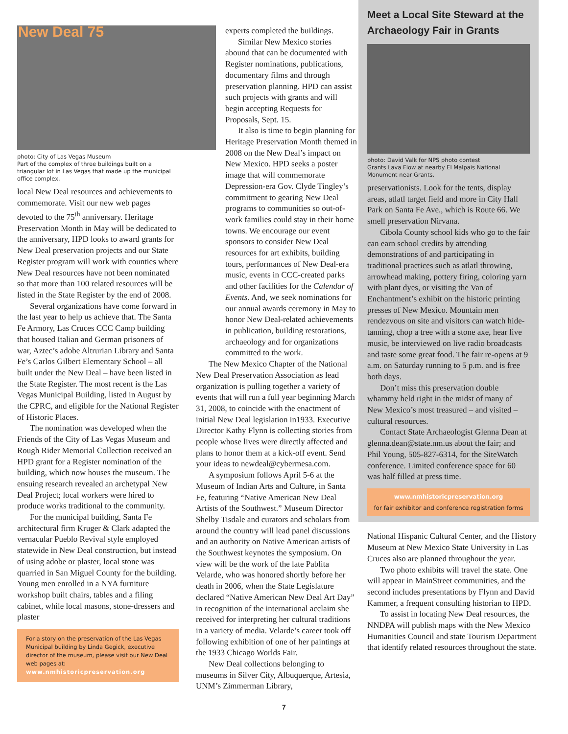New Deal 75
photo: City of Las Vegas Museum
Part of the complex of three buildings built on a triangular lot in Las Vegas that made up the municipal office complex.
local New Deal resources and achievements to commemorate. Visit our new web pages devoted to the 75<sup>th</sup> anniversary. Heritage Preservation Month in May will be dedicated to the anniversary, HPD looks to award grants for New Deal preservation projects and our State Register program will work with counties where New Deal resources have not been nominated so that more than 100 related resources will be listed in the State Register by the end of 2008.
Several organizations have come forward in the last year to help us achieve that. The Santa Fe Armory, Las Cruces CCC Camp building that housed Italian and German prisoners of war, Aztec’s adobe Altrurian Library and Santa Fe’s Carlos Gilbert Elementary School – all built under the New Deal – have been listed in the State Register. The most recent is the Las Vegas Municipal Building, listed in August by the CPRC, and eligible for the National Register of Historic Places.
The nomination was developed when the Friends of the City of Las Vegas Museum and Rough Rider Memorial Collection received an HPD grant for a Register nomination of the building, which now houses the museum. The ensuing research revealed an archetypal New Deal Project; local workers were hired to produce works traditional to the community.
For the municipal building, Santa Fe architectural firm Kruger & Clark adapted the vernacular Pueblo Revival style employed statewide in New Deal construction, but instead of using adobe or plaster, local stone was quarried in San Miguel County for the building. Young men enrolled in a NYA furniture workshop built chairs, tables and a filing cabinet, while local masons, stone-dressers and plaster
For a story on the preservation of the Las Vegas Municipal building by Linda Gegick, executive director of the museum, please visit our New Deal web pages at:
www.nmhistoricpreservation.org
experts completed the buildings.
Similar New Mexico stories abound that can be documented with Register nominations, publications, documentary films and through preservation planning. HPD can assist such projects with grants and will begin accepting Requests for Proposals, Sept. 15.
It also is time to begin planning for Heritage Preservation Month themed in 2008 on the New Deal’s impact on New Mexico. HPD seeks a poster image that will commemorate Depression-era Gov. Clyde Tingley’s commitment to gearing New Deal programs to communities so out-of-work families could stay in their home towns. We encourage our event sponsors to consider New Deal resources for art exhibits, building tours, performances of New Deal-era music, events in CCC-created parks and other facilities for the Calendar of Events. And, we seek nominations for our annual awards ceremony in May to honor New Deal-related achievements in publication, building restorations, archaeology and for organizations committed to the work.
The New Mexico Chapter of the National New Deal Preservation Association as lead organization is pulling together a variety of events that will run a full year beginning March 31, 2008, to coincide with the enactment of initial New Deal legislation in1933. Executive Director Kathy Flynn is collecting stories from people whose lives were directly affected and plans to honor them at a kick-off event. Send your ideas to newdeal@cybermesa.com.
A symposium follows April 5-6 at the Museum of Indian Arts and Culture, in Santa Fe, featuring “Native American New Deal Artists of the Southwest.” Museum Director Shelby Tisdale and curators and scholars from around the country will lead panel discussions and an authority on Native American artists of the Southwest keynotes the symposium. On view will be the work of the late Pablita Velarde, who was honored shortly before her death in 2006, when the State Legislature declared “Native American New Deal Art Day” in recognition of the international acclaim she received for interpreting her cultural traditions in a variety of media. Velarde’s career took off following exhibition of one of her paintings at the 1933 Chicago Worlds Fair.
New Deal collections belonging to museums in Silver City, Albuquerque, Artesia, UNM’s Zimmerman Library,
Meet a Local Site Steward at the Archaeology Fair in Grants
photo: David Valk for NPS photo contest
Grants Lava Flow at nearby El Malpais National Monument near Grants.
preservationists. Look for the tents, display areas, atlatl target field and more in City Hall Park on Santa Fe Ave., which is Route 66. We smell preservation Nirvana.
Cibola County school kids who go to the fair can earn school credits by attending demonstrations of and participating in traditional practices such as atlatl throwing, arrowhead making, pottery firing, coloring yarn with plant dyes, or visiting the Van of Enchantment’s exhibit on the historic printing presses of New Mexico. Mountain men rendezvous on site and visitors can watch hide-tanning, chop a tree with a stone axe, hear live music, be interviewed on live radio broadcasts and taste some great food. The fair re-opens at 9 a.m. on Saturday running to 5 p.m. and is free both days.
Don’t miss this preservation double whammy held right in the midst of many of New Mexico’s most treasured – and visited – cultural resources.
Contact State Archaeologist Glenna Dean at glenna.dean@state.nm.us about the fair; and Phil Young, 505-827-6314, for the SiteWatch conference. Limited conference space for 60 was half filled at press time.
www.nmhistoricpreservation.org
for fair exhibitor and conference registration forms
National Hispanic Cultural Center, and the History Museum at New Mexico State University in Las Cruces also are planned throughout the year.
Two photo exhibits will travel the state. One will appear in MainStreet communities, and the second includes presentations by Flynn and David Kammer, a frequent consulting historian to HPD.
To assist in locating New Deal resources, the NNDPA will publish maps with the New Mexico Humanities Council and state Tourism Department that identify related resources throughout the state.
7